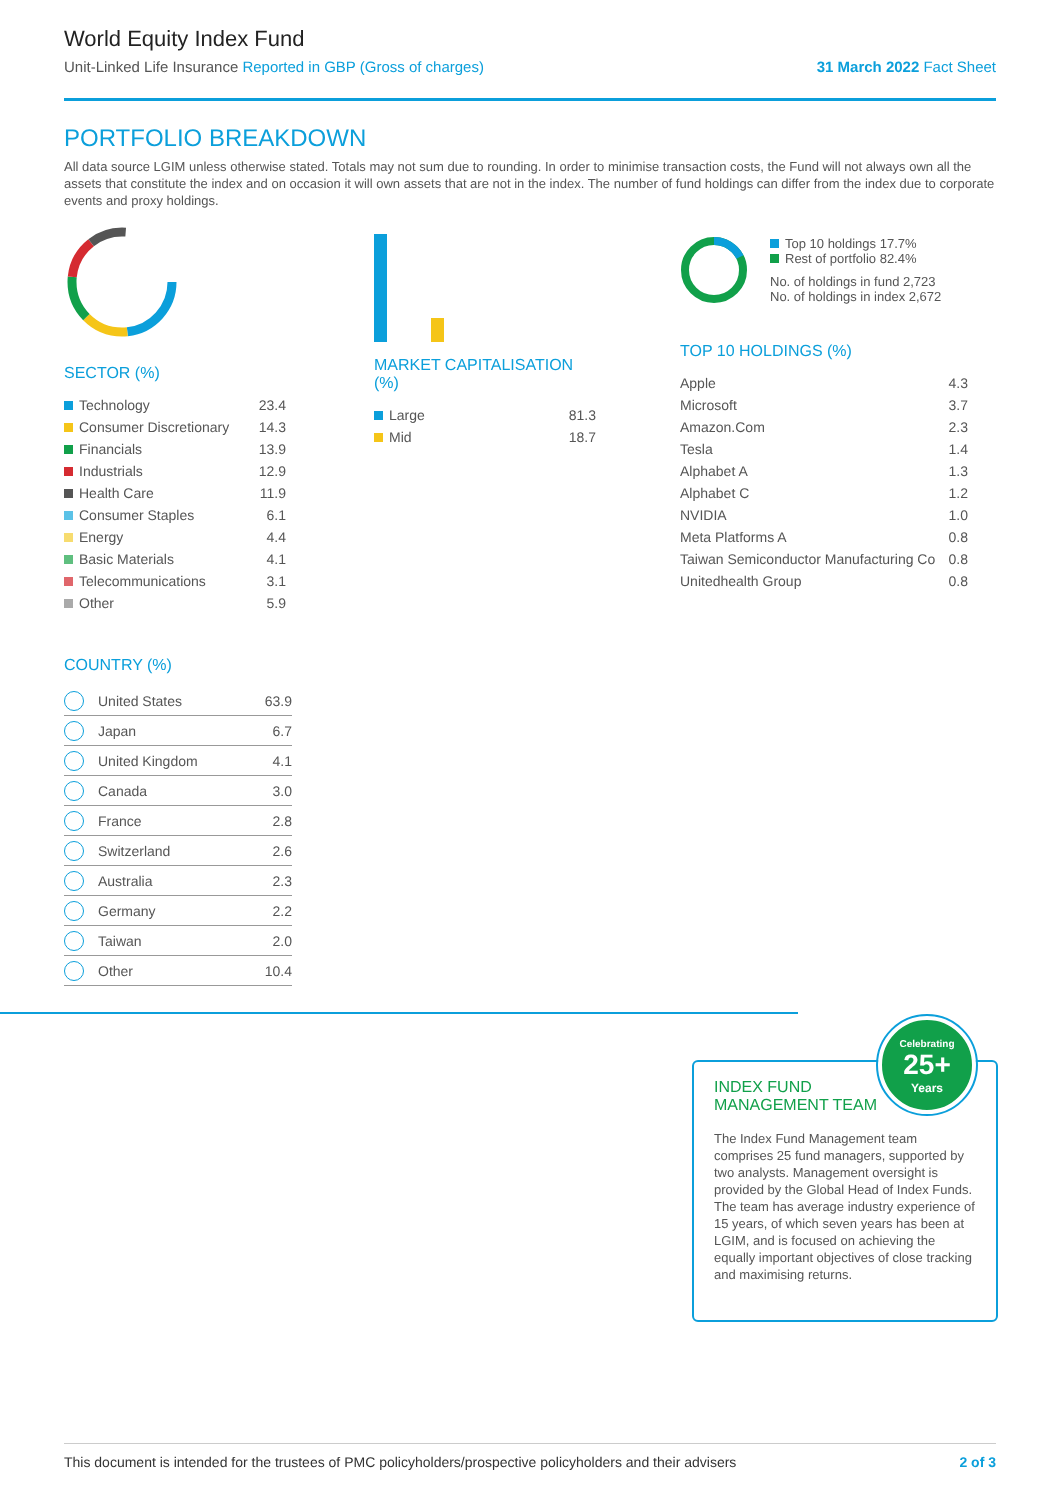World Equity Index Fund
Unit-Linked Life Insurance Reported in GBP (Gross of charges)
31 March 2022 Fact Sheet
PORTFOLIO BREAKDOWN
All data source LGIM unless otherwise stated. Totals may not sum due to rounding. In order to minimise transaction costs, the Fund will not always own all the assets that constitute the index and on occasion it will own assets that are not in the index. The number of fund holdings can differ from the index due to corporate events and proxy holdings.
SECTOR (%)
| Technology | 23.4 |
| Consumer Discretionary | 14.3 |
| Financials | 13.9 |
| Industrials | 12.9 |
| Health Care | 11.9 |
| Consumer Staples | 6.1 |
| Energy | 4.4 |
| Basic Materials | 4.1 |
| Telecommunications | 3.1 |
| Other | 5.9 |
MARKET CAPITALISATION (%)
| Large | 81.3 |
| Mid | 18.7 |
Top 10 holdings 17.7%
Rest of portfolio 82.4%
No. of holdings in fund 2,723
No. of holdings in index 2,672
TOP 10 HOLDINGS (%)
| Apple | 4.3 |
| Microsoft | 3.7 |
| Amazon.Com | 2.3 |
| Tesla | 1.4 |
| Alphabet A | 1.3 |
| Alphabet C | 1.2 |
| NVIDIA | 1.0 |
| Meta Platforms A | 0.8 |
| Taiwan Semiconductor Manufacturing Co | 0.8 |
| Unitedhealth Group | 0.8 |
COUNTRY (%)
| | United States | 63.9 |
| | Japan | 6.7 |
| | United Kingdom | 4.1 |
| | Canada | 3.0 |
| | France | 2.8 |
| | Switzerland | 2.6 |
| | Australia | 2.3 |
| | Germany | 2.2 |
| | Taiwan | 2.0 |
| | Other | 10.4 |
Celebrating
25+
Years
INDEX FUND
MANAGEMENT TEAM
The Index Fund Management team comprises 25 fund managers, supported by two analysts. Management oversight is provided by the Global Head of Index Funds. The team has average industry experience of 15 years, of which seven years has been at LGIM, and is focused on achieving the equally important objectives of close tracking and maximising returns.
This document is intended for the trustees of PMC policyholders/prospective policyholders and their advisers 2 of 3